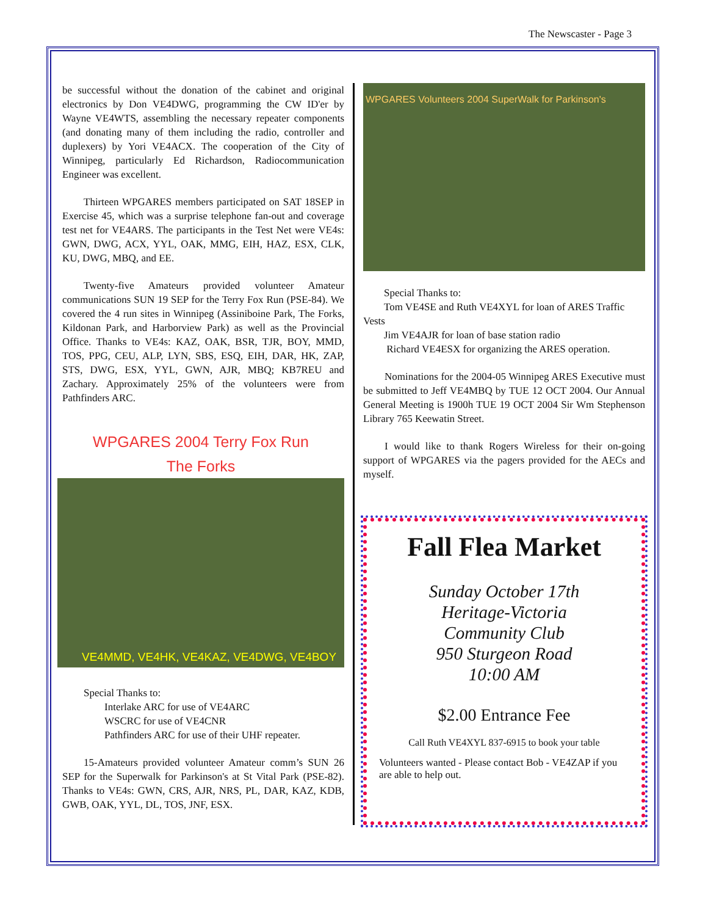The Newscaster - Page 3
be successful without the donation of the cabinet and original electronics by Don VE4DWG, programming the CW ID'er by Wayne VE4WTS, assembling the necessary repeater components (and donating many of them including the radio, controller and duplexers) by Yori VE4ACX. The cooperation of the City of Winnipeg, particularly Ed Richardson, Radiocommunication Engineer was excellent.
Thirteen WPGARES members participated on SAT 18SEP in Exercise 45, which was a surprise telephone fan-out and coverage test net for VE4ARS. The participants in the Test Net were VE4s: GWN, DWG, ACX, YYL, OAK, MMG, EIH, HAZ, ESX, CLK, KU, DWG, MBQ, and EE.
Twenty-five Amateurs provided volunteer Amateur communications SUN 19 SEP for the Terry Fox Run (PSE-84). We covered the 4 run sites in Winnipeg (Assiniboine Park, The Forks, Kildonan Park, and Harborview Park) as well as the Provincial Office. Thanks to VE4s: KAZ, OAK, BSR, TJR, BOY, MMD, TOS, PPG, CEU, ALP, LYN, SBS, ESQ, EIH, DAR, HK, ZAP, STS, DWG, ESX, YYL, GWN, AJR, MBQ; KB7REU and Zachary. Approximately 25% of the volunteers were from Pathfinders ARC.
WPGARES 2004 Terry Fox Run
The Forks
VE4MMD, VE4HK, VE4KAZ, VE4DWG, VE4BOY
Special Thanks to:
Interlake ARC for use of VE4ARC
WSCRC for use of VE4CNR
Pathfinders ARC for use of their UHF repeater.
15-Amateurs provided volunteer Amateur comm’s SUN 26 SEP for the Superwalk for Parkinson's at St Vital Park (PSE-82). Thanks to VE4s: GWN, CRS, AJR, NRS, PL, DAR, KAZ, KDB, GWB, OAK, YYL, DL, TOS, JNF, ESX.
WPGARES Volunteers 2004 SuperWalk for Parkinson's
Special Thanks to:
Tom VE4SE and Ruth VE4XYL for loan of ARES Traffic Vests
Jim VE4AJR for loan of base station radio
Richard VE4ESX for organizing the ARES operation.
Nominations for the 2004-05 Winnipeg ARES Executive must be submitted to Jeff VE4MBQ by TUE 12 OCT 2004. Our Annual General Meeting is 1900h TUE 19 OCT 2004 Sir Wm Stephenson Library 765 Keewatin Street.
I would like to thank Rogers Wireless for their on-going support of WPGARES via the pagers provided for the AECs and myself.
Fall Flea Market
Sunday October 17th
Heritage-Victoria
Community Club
950 Sturgeon Road
10:00 AM
$2.00 Entrance Fee
Call Ruth VE4XYL 837-6915 to book your table
Volunteers wanted - Please contact Bob - VE4ZAP if you are able to help out.